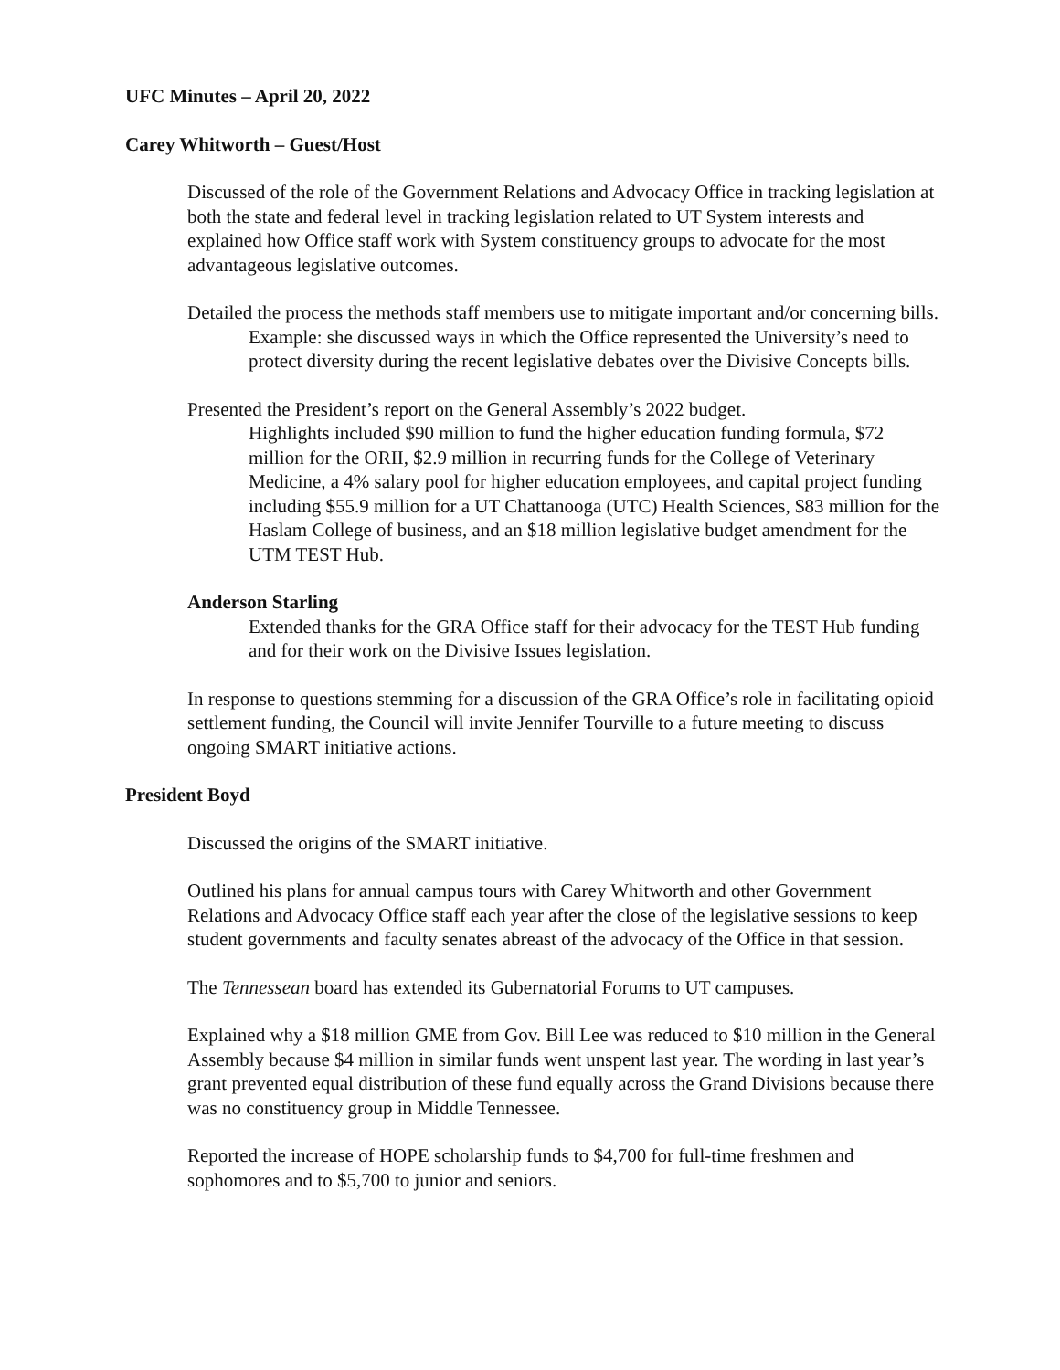UFC Minutes – April 20, 2022
Carey Whitworth – Guest/Host
Discussed of the role of the Government Relations and Advocacy Office in tracking legislation at both the state and federal level in tracking legislation related to UT System interests and explained how Office staff work with System constituency groups to advocate for the most advantageous legislative outcomes.
Detailed the process the methods staff members use to mitigate important and/or concerning bills.
Example: she discussed ways in which the Office represented the University’s need to protect diversity during the recent legislative debates over the Divisive Concepts bills.
Presented the President’s report on the General Assembly’s 2022 budget.
Highlights included $90 million to fund the higher education funding formula, $72 million for the ORII, $2.9 million in recurring funds for the College of Veterinary Medicine, a 4% salary pool for higher education employees, and capital project funding including $55.9 million for a UT Chattanooga (UTC) Health Sciences, $83 million for the Haslam College of business, and an $18 million legislative budget amendment for the UTM TEST Hub.
Anderson Starling
Extended thanks for the GRA Office staff for their advocacy for the TEST Hub funding and for their work on the Divisive Issues legislation.
In response to questions stemming for a discussion of the GRA Office’s role in facilitating opioid settlement funding, the Council will invite Jennifer Tourville to a future meeting to discuss ongoing SMART initiative actions.
President Boyd
Discussed the origins of the SMART initiative.
Outlined his plans for annual campus tours with Carey Whitworth and other Government Relations and Advocacy Office staff each year after the close of the legislative sessions to keep student governments and faculty senates abreast of the advocacy of the Office in that session.
The Tennessean board has extended its Gubernatorial Forums to UT campuses.
Explained why a $18 million GME from Gov. Bill Lee was reduced to $10 million in the General Assembly because $4 million in similar funds went unspent last year. The wording in last year’s grant prevented equal distribution of these fund equally across the Grand Divisions because there was no constituency group in Middle Tennessee.
Reported the increase of HOPE scholarship funds to $4,700 for full-time freshmen and sophomores and to $5,700 to junior and seniors.